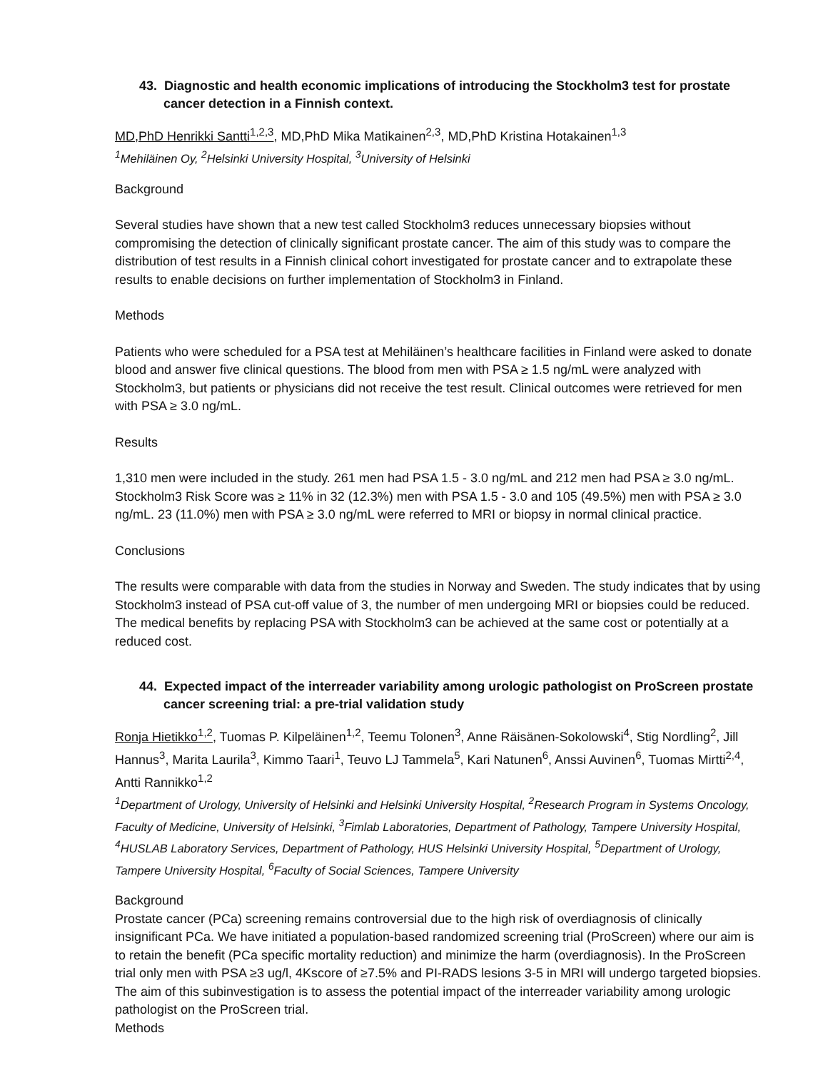43. Diagnostic and health economic implications of introducing the Stockholm3 test for prostate cancer detection in a Finnish context.
MD,PhD Henrikki Santti<sup>1,2,3</sup>, MD,PhD Mika Matikainen<sup>2,3</sup>, MD,PhD Kristina Hotakainen<sup>1,3</sup>
<sup>1</sup> Mehiläinen Oy, <sup>2</sup>Helsinki University Hospital, <sup>3</sup>University of Helsinki
Background
Several studies have shown that a new test called Stockholm3 reduces unnecessary biopsies without compromising the detection of clinically significant prostate cancer. The aim of this study was to compare the distribution of test results in a Finnish clinical cohort investigated for prostate cancer and to extrapolate these results to enable decisions on further implementation of Stockholm3 in Finland.
Methods
Patients who were scheduled for a PSA test at Mehiläinen’s healthcare facilities in Finland were asked to donate blood and answer five clinical questions. The blood from men with PSA ≥ 1.5 ng/mL were analyzed with Stockholm3, but patients or physicians did not receive the test result. Clinical outcomes were retrieved for men with PSA ≥ 3.0 ng/mL.
Results
1,310 men were included in the study. 261 men had PSA 1.5 - 3.0 ng/mL and 212 men had PSA ≥ 3.0 ng/mL. Stockholm3 Risk Score was ≥ 11% in 32 (12.3%) men with PSA 1.5 - 3.0 and 105 (49.5%) men with PSA ≥ 3.0 ng/mL. 23 (11.0%) men with PSA ≥ 3.0 ng/mL were referred to MRI or biopsy in normal clinical practice.
Conclusions
The results were comparable with data from the studies in Norway and Sweden. The study indicates that by using Stockholm3 instead of PSA cut-off value of 3, the number of men undergoing MRI or biopsies could be reduced. The medical benefits by replacing PSA with Stockholm3 can be achieved at the same cost or potentially at a reduced cost.
44. Expected impact of the interreader variability among urologic pathologist on ProScreen prostate cancer screening trial: a pre-trial validation study
Ronja Hietikko<sup>1,2</sup>, Tuomas P. Kilpeläinen<sup>1,2</sup>, Teemu Tolonen<sup>3</sup>, Anne Räisänen-Sokolowski<sup>4</sup>, Stig Nordling<sup>2</sup>, Jill Hannus<sup>3</sup>, Marita Laurila<sup>3</sup>, Kimmo Taari<sup>1</sup>, Teuvo LJ Tammela<sup>5</sup>, Kari Natunen<sup>6</sup>, Anssi Auvinen<sup>6</sup>, Tuomas Mirtti<sup>2,4</sup>, Antti Rannikko<sup>1,2</sup>
<sup>1</sup> Department of Urology, University of Helsinki and Helsinki University Hospital, <sup>2</sup>Research Program in Systems Oncology, Faculty of Medicine, University of Helsinki, <sup>3</sup>Fimlab Laboratories, Department of Pathology, Tampere University Hospital, <sup>4</sup>HUSLAB Laboratory Services, Department of Pathology, HUS Helsinki University Hospital, <sup>5</sup>Department of Urology, Tampere University Hospital, <sup>6</sup>Faculty of Social Sciences, Tampere University
Background
Prostate cancer (PCa) screening remains controversial due to the high risk of overdiagnosis of clinically insignificant PCa. We have initiated a population-based randomized screening trial (ProScreen) where our aim is to retain the benefit (PCa specific mortality reduction) and minimize the harm (overdiagnosis). In the ProScreen trial only men with PSA ≥3 ug/l, 4Kscore of ≥7.5% and PI-RADS lesions 3-5 in MRI will undergo targeted biopsies. The aim of this subinvestigation is to assess the potential impact of the interreader variability among urologic pathologist on the ProScreen trial.
Methods